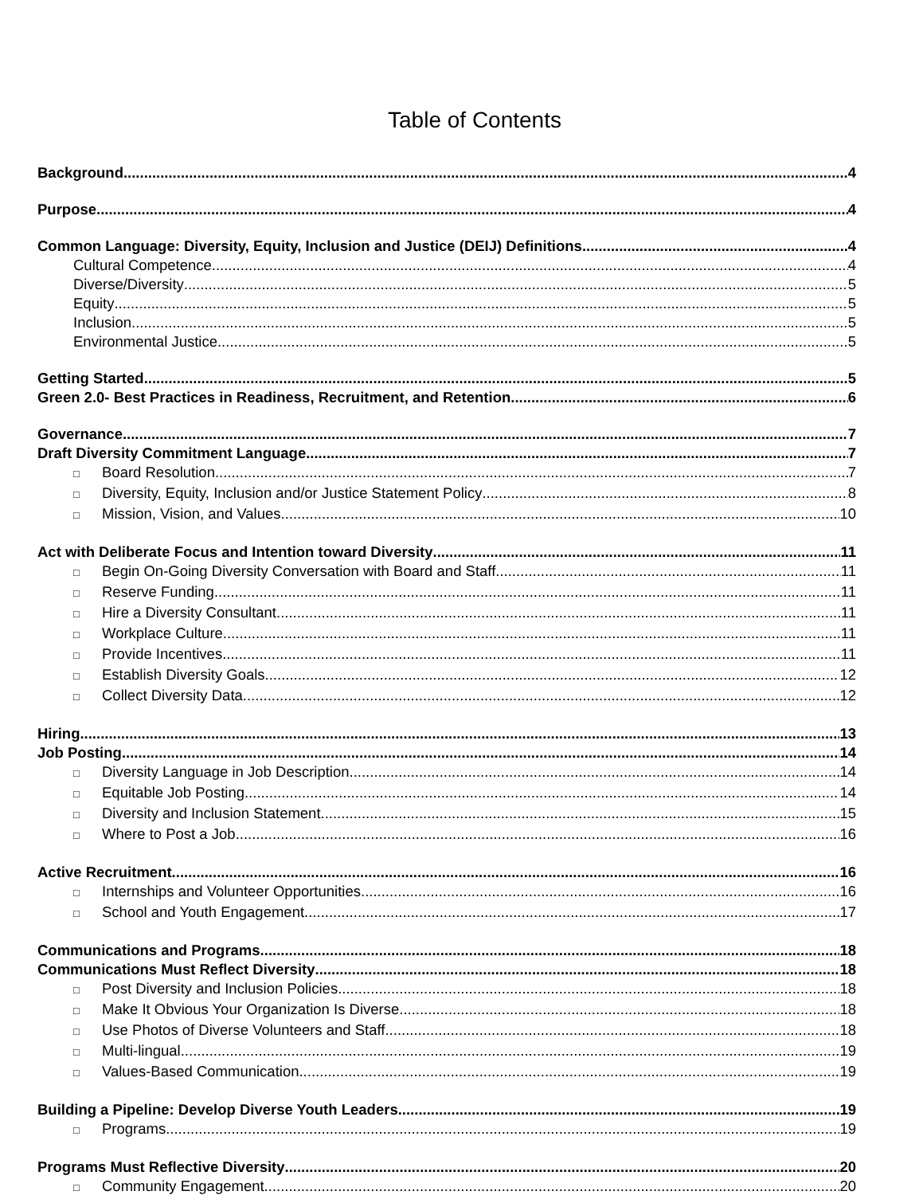Table of Contents
Background 4
Purpose 4
Common Language: Diversity, Equity, Inclusion and Justice (DEIJ) Definitions 4
Cultural Competence 4
Diverse/Diversity 5
Equity 5
Inclusion 5
Environmental Justice 5
Getting Started 5
Green 2.0- Best Practices in Readiness, Recruitment, and Retention 6
Governance 7
Draft Diversity Commitment Language 7
□ Board Resolution 7
□ Diversity, Equity, Inclusion and/or Justice Statement Policy 8
□ Mission, Vision, and Values 10
Act with Deliberate Focus and Intention toward Diversity 11
□ Begin On-Going Diversity Conversation with Board and Staff 11
□ Reserve Funding 11
□ Hire a Diversity Consultant 11
□ Workplace Culture 11
□ Provide Incentives 11
□ Establish Diversity Goals 12
□ Collect Diversity Data 12
Hiring 13
Job Posting 14
□ Diversity Language in Job Description 14
□ Equitable Job Posting 14
□ Diversity and Inclusion Statement 15
□ Where to Post a Job 16
Active Recruitment 16
□ Internships and Volunteer Opportunities 16
□ School and Youth Engagement 17
Communications and Programs 18
Communications Must Reflect Diversity 18
□ Post Diversity and Inclusion Policies 18
□ Make It Obvious Your Organization Is Diverse 18
□ Use Photos of Diverse Volunteers and Staff 18
□ Multi-lingual 19
□ Values-Based Communication 19
Building a Pipeline: Develop Diverse Youth Leaders 19
□ Programs 19
Programs Must Reflective Diversity 20
□ Community Engagement 20